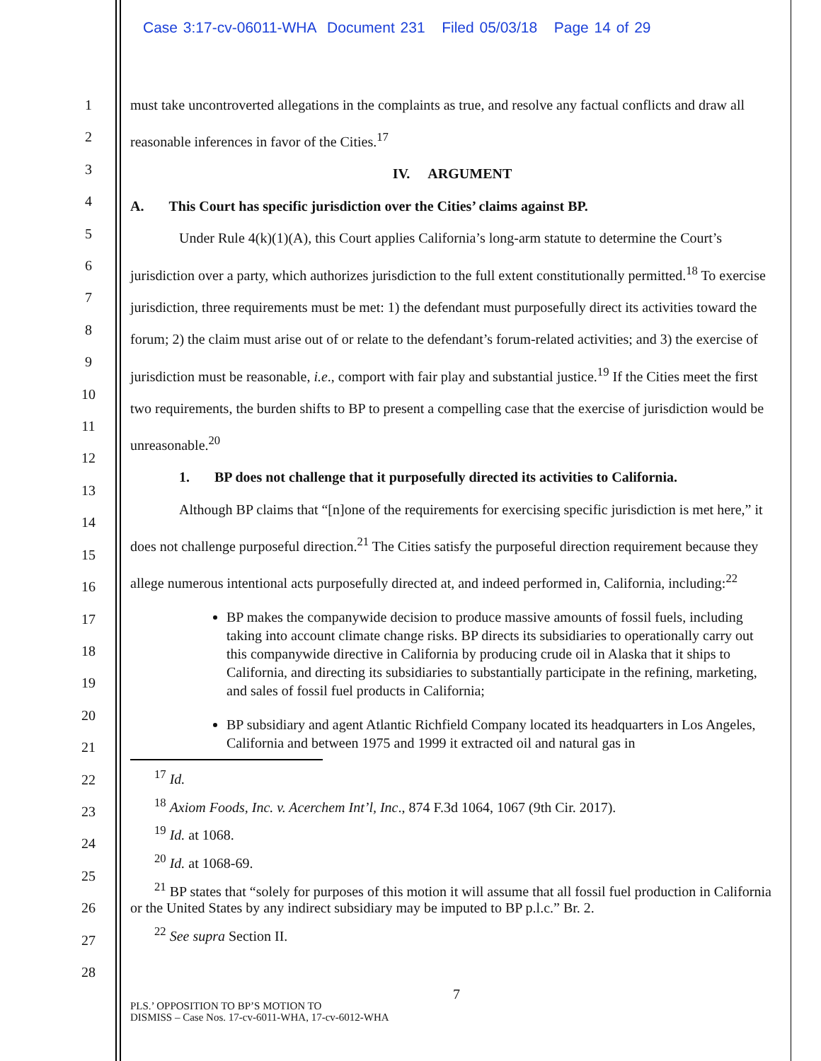Case 3:17-cv-06011-WHA Document 231 Filed 05/03/18 Page 14 of 29
1
2
3
4
5
6
7
8
9
10
11
12
13
14
15
16
17
18
19
20
21
22
23
24
25
26
27
28
must take uncontroverted allegations in the complaints as true, and resolve any factual conflicts and draw all reasonable inferences in favor of the Cities.<sup>17</sup>
IV. ARGUMENT
A. This Court has specific jurisdiction over the Cities’ claims against BP.
Under Rule 4(k)(1)(A), this Court applies California’s long-arm statute to determine the Court’s jurisdiction over a party, which authorizes jurisdiction to the full extent constitutionally permitted.<sup>18</sup> To exercise jurisdiction, three requirements must be met: 1) the defendant must purposefully direct its activities toward the forum; 2) the claim must arise out of or relate to the defendant’s forum-related activities; and 3) the exercise of jurisdiction must be reasonable, i.e., comport with fair play and substantial justice.<sup>19</sup> If the Cities meet the first two requirements, the burden shifts to BP to present a compelling case that the exercise of jurisdiction would be unreasonable.<sup>20</sup>
1. BP does not challenge that it purposefully directed its activities to California.
Although BP claims that “[n]one of the requirements for exercising specific jurisdiction is met here,” it does not challenge purposeful direction.<sup>21</sup> The Cities satisfy the purposeful direction requirement because they allege numerous intentional acts purposefully directed at, and indeed performed in, California, including:<sup>22</sup>
BP makes the companywide decision to produce massive amounts of fossil fuels, including taking into account climate change risks. BP directs its subsidiaries to operationally carry out this companywide directive in California by producing crude oil in Alaska that it ships to California, and directing its subsidiaries to substantially participate in the refining, marketing, and sales of fossil fuel products in California;
BP subsidiary and agent Atlantic Richfield Company located its headquarters in Los Angeles, California and between 1975 and 1999 it extracted oil and natural gas in
<sup>17</sup> Id.
<sup>18</sup> Axiom Foods, Inc. v. Acerchem Int’l, Inc., 874 F.3d 1064, 1067 (9th Cir. 2017).
<sup>19</sup> Id. at 1068.
<sup>20</sup> Id. at 1068-69.
<sup>21</sup> BP states that “solely for purposes of this motion it will assume that all fossil fuel production in California or the United States by any indirect subsidiary may be imputed to BP p.l.c.” Br. 2.
<sup>22</sup> See supra Section II.
7
PLS.’ OPPOSITION TO BP’S MOTION TO
DISMISS – Case Nos. 17-cv-6011-WHA, 17-cv-6012-WHA